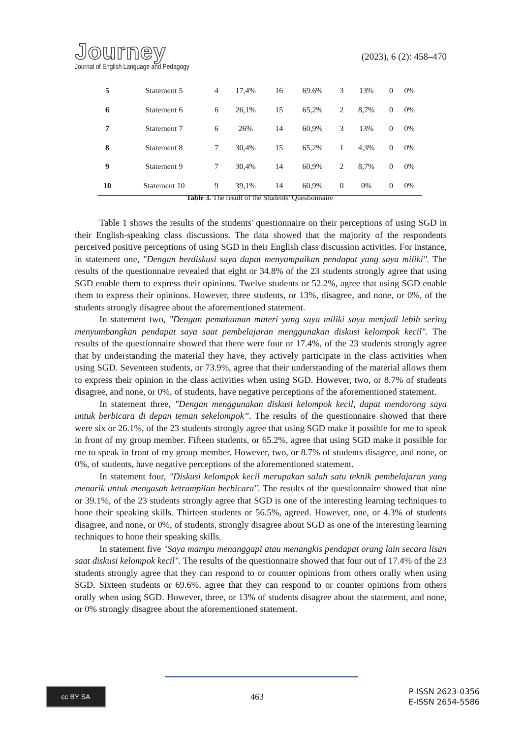Journey
Journal of English Language and Pedagogy
(2023), 6 (2): 458–470
| 5 | Statement 5 | 4 | 17,4% | 16 | 69.6% | 3 | 13% | 0 | 0% |
| 6 | Statement 6 | 6 | 26,1% | 15 | 65,2% | 2 | 8,7% | 0 | 0% |
| 7 | Statement 7 | 6 | 26% | 14 | 60,9% | 3 | 13% | 0 | 0% |
| 8 | Statement 8 | 7 | 30,4% | 15 | 65,2% | 1 | 4,3% | 0 | 0% |
| 9 | Statement 9 | 7 | 30,4% | 14 | 60,9% | 2 | 8,7% | 0 | 0% |
| 10 | Statement 10 | 9 | 39,1% | 14 | 60,9% | 0 | 0% | 0 | 0% |
Table 3. The result of the Students' Questionnaire
Table 1 shows the results of the students' questionnaire on their perceptions of using SGD in their English-speaking class discussions. The data showed that the majority of the respondents perceived positive perceptions of using SGD in their English class discussion activities. For instance, in statement one, "Dengan berdiskusi saya dapat menyampaikan pendapat yang saya miliki". The results of the questionnaire revealed that eight or 34.8% of the 23 students strongly agree that using SGD enable them to express their opinions. Twelve students or 52.2%, agree that using SGD enable them to express their opinions. However, three students, or 13%, disagree, and none, or 0%, of the students strongly disagree about the aforementioned statement.
In statement two, "Dengan pemahaman materi yang saya miliki saya menjadi lebih sering menyumbangkan pendapat saya saat pembelajaran menggunakan diskusi kelompok kecil". The results of the questionnaire showed that there were four or 17.4%, of the 23 students strongly agree that by understanding the material they have, they actively participate in the class activities when using SGD. Seventeen students, or 73.9%, agree that their understanding of the material allows them to express their opinion in the class activities when using SGD. However, two, or 8.7% of students disagree, and none, or 0%, of students, have negative perceptions of the aforementioned statement.
In statement three, "Dengan menggunakan diskusi kelompok kecil, dapat mendorong saya untuk berbicara di depan teman sekelompok”. The results of the questionnaire showed that there were six or 26.1%, of the 23 students strongly agree that using SGD make it possible for me to speak in front of my group member. Fifteen students, or 65.2%, agree that using SGD make it possible for me to speak in front of my group member. However, two, or 8.7% of students disagree, and none, or 0%, of students, have negative perceptions of the aforementioned statement.
In statement four, "Diskusi kelompok kecil merupakan salah satu teknik pembelajaran yang menarik untuk mengasah ketrampilan berbicara". The results of the questionnaire showed that nine or 39.1%, of the 23 students strongly agree that SGD is one of the interesting learning techniques to hone their speaking skills. Thirteen students or 56.5%, agreed. However, one, or 4.3% of students disagree, and none, or 0%, of students, strongly disagree about SGD as one of the interesting learning techniques to hone their speaking skills.
In statement five "Saya mampu menanggapi atau menangkis pendapat orang lain secara lisan saat diskusi kelompok kecil". The results of the questionnaire showed that four out of 17.4% of the 23 students strongly agree that they can respond to or counter opinions from others orally when using SGD. Sixteen students or 69.6%, agree that they can respond to or counter opinions from others orally when using SGD. However, three, or 13% of students disagree about the statement, and none, or 0% strongly disagree about the aforementioned statement.
cc BY SA
463
P-ISSN 2623-0356
E-ISSN 2654-5586